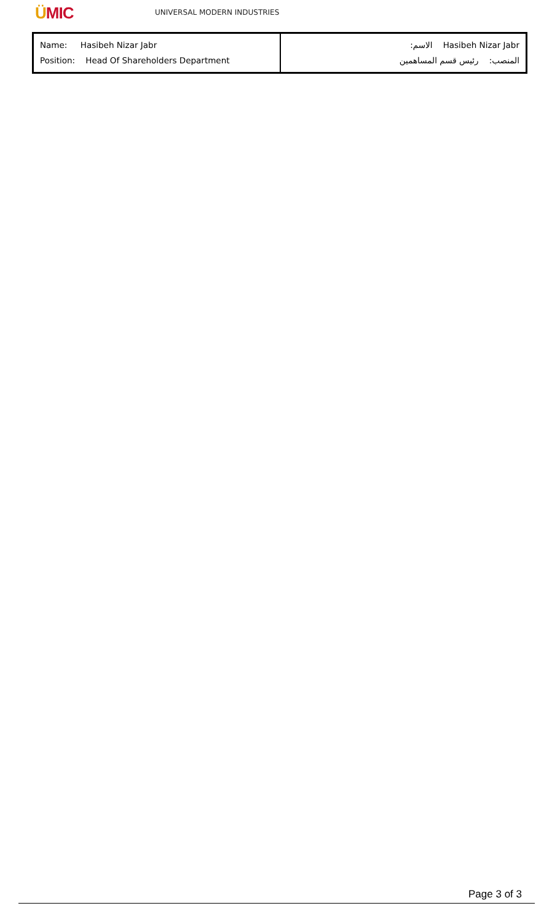ÜMIC
UNIVERSAL MODERN INDUSTRIES
| Name: Hasibeh Nizar Jabr Position: Head Of Shareholders Department | الاسم: Hasibeh Nizar Jabr المنصب: رئيس قسم المساهمين |
Page 3 of 3